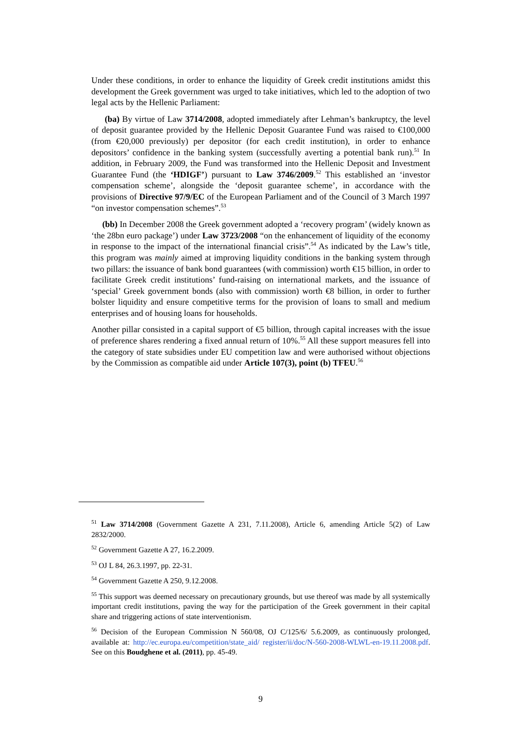Under these conditions, in order to enhance the liquidity of Greek credit institutions amidst this development the Greek government was urged to take initiatives, which led to the adoption of two legal acts by the Hellenic Parliament:
(ba) By virtue of Law 3714/2008, adopted immediately after Lehman’s bankruptcy, the level of deposit guarantee provided by the Hellenic Deposit Guarantee Fund was raised to €100,000 (from €20,000 previously) per depositor (for each credit institution), in order to enhance depositors’ confidence in the banking system (successfully averting a potential bank run).<sup>51</sup> In addition, in February 2009, the Fund was transformed into the Hellenic Deposit and Investment Guarantee Fund (the ‘HDIGF’) pursuant to Law 3746/2009.<sup>52</sup> This established an ‘investor compensation scheme’, alongside the ‘deposit guarantee scheme’, in accordance with the provisions of Directive 97/9/EC of the European Parliament and of the Council of 3 March 1997 “on investor compensation schemes”.<sup>53</sup>
(bb) In December 2008 the Greek government adopted a ‘recovery program’ (widely known as ‘the 28bn euro package’) under Law 3723/2008 “on the enhancement of liquidity of the economy in response to the impact of the international financial crisis”.<sup>54</sup> As indicated by the Law’s title, this program was mainly aimed at improving liquidity conditions in the banking system through two pillars: the issuance of bank bond guarantees (with commission) worth €15 billion, in order to facilitate Greek credit institutions’ fund-raising on international markets, and the issuance of ‘special’ Greek government bonds (also with commission) worth €8 billion, in order to further bolster liquidity and ensure competitive terms for the provision of loans to small and medium enterprises and of housing loans for households.
Another pillar consisted in a capital support of €5 billion, through capital increases with the issue of preference shares rendering a fixed annual return of 10%.<sup>55</sup> All these support measures fell into the category of state subsidies under EU competition law and were authorised without objections by the Commission as compatible aid under Article 107(3), point (b) TFEU.<sup>56</sup>
<sup>51</sup> Law 3714/2008 (Government Gazette A 231, 7.11.2008), Article 6, amending Article 5(2) of Law 2832/2000.
<sup>52</sup> Government Gazette A 27, 16.2.2009.
<sup>53</sup> OJ L 84, 26.3.1997, pp. 22-31.
<sup>54</sup> Government Gazette A 250, 9.12.2008.
<sup>55</sup> This support was deemed necessary on precautionary grounds, but use thereof was made by all systemically important credit institutions, paving the way for the participation of the Greek government in their capital share and triggering actions of state interventionism.
<sup>56</sup> Decision of the European Commission N 560/08, OJ C/125/6/ 5.6.2009, as continuously prolonged, available at: http://ec.europa.eu/competition/state_aid/ register/ii/doc/N-560-2008-WLWL-en-19.11.2008.pdf. See on this Boudghene et al. (2011), pp. 45-49.
9